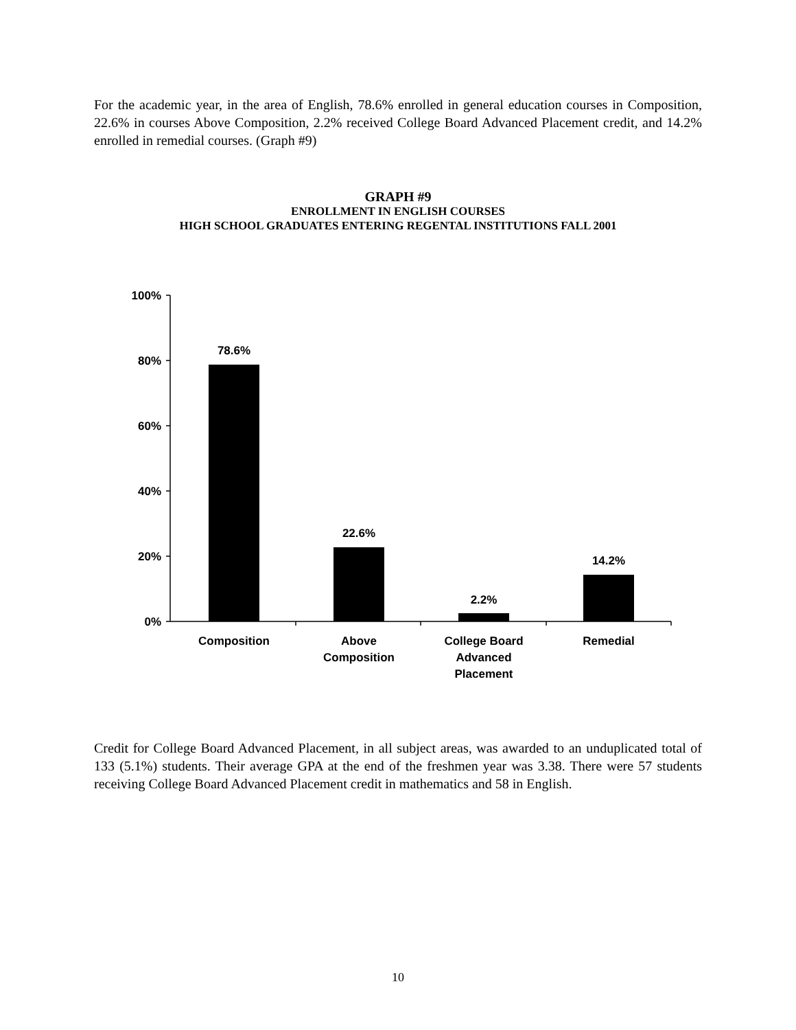For the academic year, in the area of English, 78.6% enrolled in general education courses in Composition, 22.6% in courses Above Composition, 2.2% received College Board Advanced Placement credit, and 14.2% enrolled in remedial courses. (Graph #9)
GRAPH #9
ENROLLMENT IN ENGLISH COURSES
HIGH SCHOOL GRADUATES ENTERING REGENTAL INSTITUTIONS FALL 2001
100%
80%
60%
40%
20%
0%
78.6%
22.6%
2.2%
14.2%
Composition
Above
Composition
College Board
Advanced
Placement
Remedial
Credit for College Board Advanced Placement, in all subject areas, was awarded to an unduplicated total of 133 (5.1%) students. Their average GPA at the end of the freshmen year was 3.38. There were 57 students receiving College Board Advanced Placement credit in mathematics and 58 in English.
10